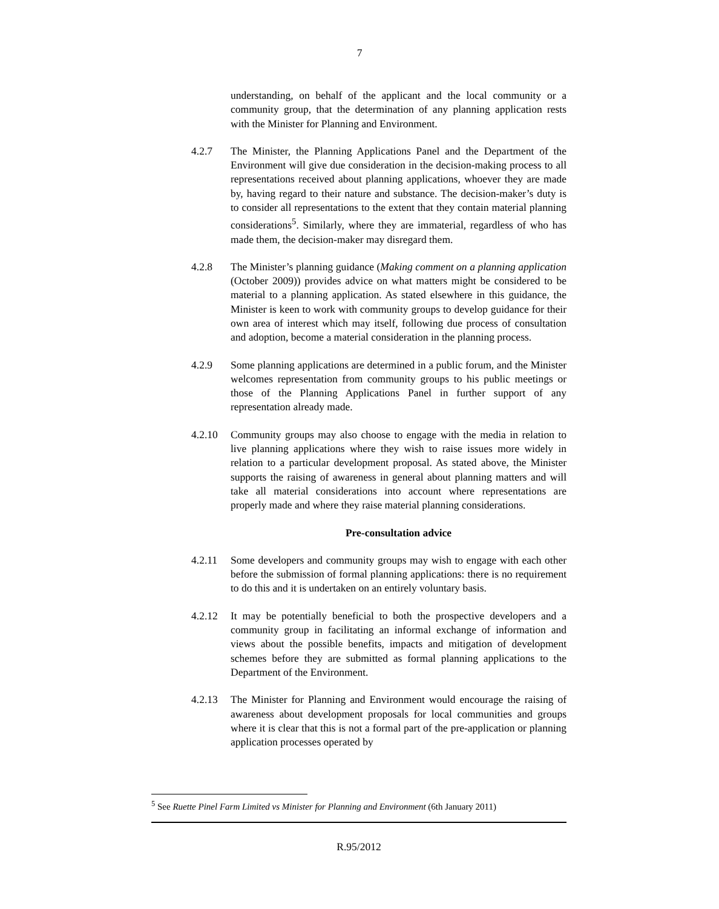7
understanding, on behalf of the applicant and the local community or a community group, that the determination of any planning application rests with the Minister for Planning and Environment.
4.2.7 The Minister, the Planning Applications Panel and the Department of the Environment will give due consideration in the decision-making process to all representations received about planning applications, whoever they are made by, having regard to their nature and substance. The decision-maker’s duty is to consider all representations to the extent that they contain material planning considerations<sup>5</sup>. Similarly, where they are immaterial, regardless of who has made them, the decision-maker may disregard them.
4.2.8 The Minister’s planning guidance (Making comment on a planning application (October 2009)) provides advice on what matters might be considered to be material to a planning application. As stated elsewhere in this guidance, the Minister is keen to work with community groups to develop guidance for their own area of interest which may itself, following due process of consultation and adoption, become a material consideration in the planning process.
4.2.9 Some planning applications are determined in a public forum, and the Minister welcomes representation from community groups to his public meetings or those of the Planning Applications Panel in further support of any representation already made.
4.2.10 Community groups may also choose to engage with the media in relation to live planning applications where they wish to raise issues more widely in relation to a particular development proposal. As stated above, the Minister supports the raising of awareness in general about planning matters and will take all material considerations into account where representations are properly made and where they raise material planning considerations.
Pre-consultation advice
4.2.11 Some developers and community groups may wish to engage with each other before the submission of formal planning applications: there is no requirement to do this and it is undertaken on an entirely voluntary basis.
4.2.12 It may be potentially beneficial to both the prospective developers and a community group in facilitating an informal exchange of information and views about the possible benefits, impacts and mitigation of development schemes before they are submitted as formal planning applications to the Department of the Environment.
4.2.13 The Minister for Planning and Environment would encourage the raising of awareness about development proposals for local communities and groups where it is clear that this is not a formal part of the pre-application or planning application processes operated by
<sup>5</sup> See Ruette Pinel Farm Limited vs Minister for Planning and Environment (6th January 2011)
R.95/2012